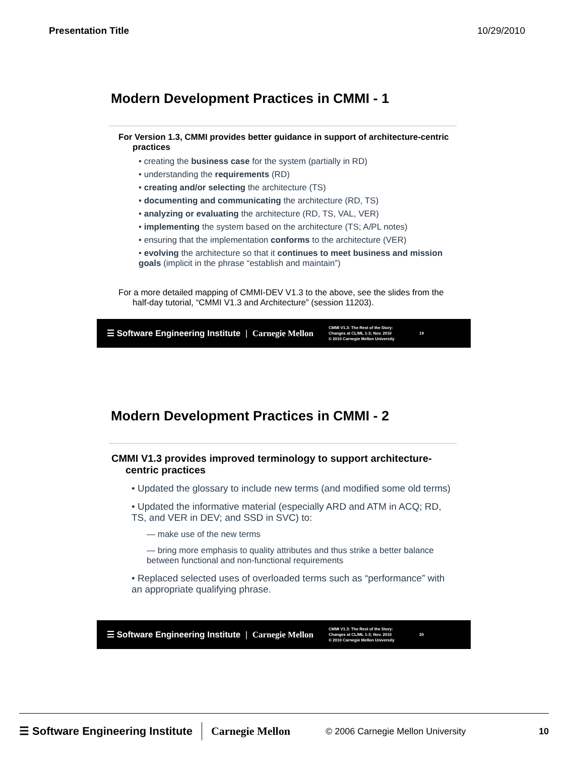Presentation Title 10/29/2010
Modern Development Practices in CMMI - 1
For Version 1.3, CMMI provides better guidance in support of architecture-centric practices
• creating the business case for the system (partially in RD)
• understanding the requirements (RD)
• creating and/or selecting the architecture (TS)
• documenting and communicating the architecture (RD, TS)
• analyzing or evaluating the architecture (RD, TS, VAL, VER)
• implementing the system based on the architecture (TS; A/PL notes)
• ensuring that the implementation conforms to the architecture (VER)
• evolving the architecture so that it continues to meet business and mission goals (implicit in the phrase “establish and maintain”)
For a more detailed mapping of CMMI-DEV V1.3 to the above, see the slides from the half-day tutorial, “CMMI V1.3 and Architecture” (session 11203).
☰ Software Engineering Institute | Carnegie Mellon
CMMI V1.3: The Rest of the Story: Changes at CL/ML 1-3; Nov. 2010
© 2010 Carnegie Mellon University
19
Modern Development Practices in CMMI - 2
CMMI V1.3 provides improved terminology to support architecture-centric practices
• Updated the glossary to include new terms (and modified some old terms)
• Updated the informative material (especially ARD and ATM in ACQ; RD, TS, and VER in DEV; and SSD in SVC) to:
— make use of the new terms
— bring more emphasis to quality attributes and thus strike a better balance between functional and non-functional requirements
• Replaced selected uses of overloaded terms such as “performance” with an appropriate qualifying phrase.
☰ Software Engineering Institute | Carnegie Mellon
CMMI V1.3: The Rest of the Story: Changes at CL/ML 1-3; Nov. 2010
© 2010 Carnegie Mellon University
20
☰ Software Engineering Institute Carnegie Mellon © 2006 Carnegie Mellon University 10